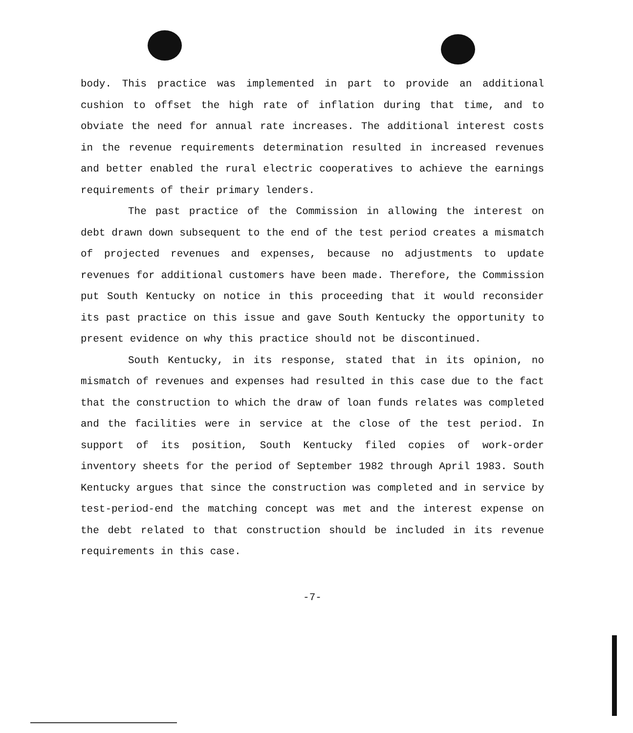body. This practice was implemented in part to provide an additional cushion to offset the high rate of inflation during that time, and to obviate the need for annual rate increases. The additional interest costs in the revenue requirements determination resulted in increased revenues and better enabled the rural electric cooperatives to achieve the earnings requirements of their primary lenders.
The past practice of the Commission in allowing the interest on debt drawn down subsequent to the end of the test period creates a mismatch of projected revenues and expenses, because no adjustments to update revenues for additional customers have been made. Therefore, the Commission put South Kentucky on notice in this proceeding that it would reconsider its past practice on this issue and gave South Kentucky the opportunity to present evidence on why this practice should not be discontinued.
South Kentucky, in its response, stated that in its opinion, no mismatch of revenues and expenses had resulted in this case due to the fact that the construction to which the draw of loan funds relates was completed and the facilities were in service at the close of the test period. In support of its position, South Kentucky filed copies of work-order inventory sheets for the period of September 1982 through April 1983. South Kentucky argues that since the construction was completed and in service by test-period-end the matching concept was met and the interest expense on the debt related to that construction should be included in its revenue requirements in this case.
-7-